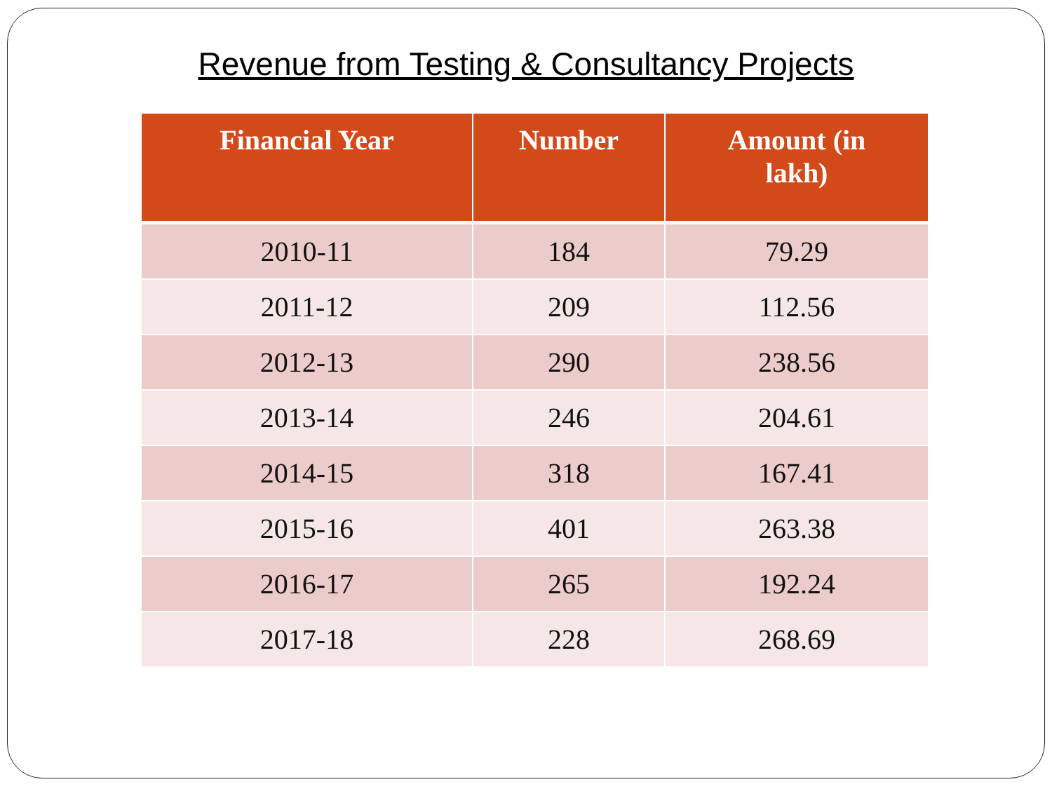Revenue from Testing & Consultancy Projects
| Financial Year | Number | Amount (in lakh) |
| --- | --- | --- |
| 2010-11 | 184 | 79.29 |
| 2011-12 | 209 | 112.56 |
| 2012-13 | 290 | 238.56 |
| 2013-14 | 246 | 204.61 |
| 2014-15 | 318 | 167.41 |
| 2015-16 | 401 | 263.38 |
| 2016-17 | 265 | 192.24 |
| 2017-18 | 228 | 268.69 |